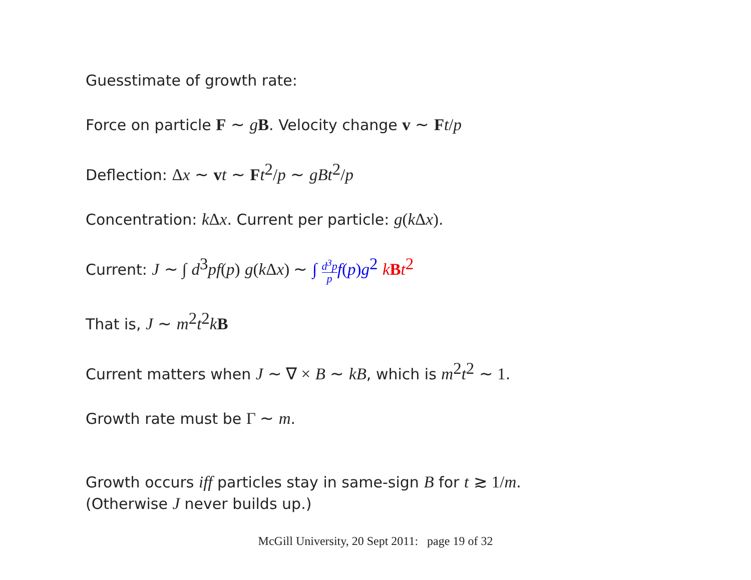Guesstimate of growth rate:
Force on particle F ∼ gB. Velocity change v ∼ Ft/p
Deflection: Δx ∼ vt ∼ Ft<sup>2</sup>/p ∼ gBt<sup>2</sup>/p
Concentration: kΔx. Current per particle: g(kΔx).
Current: J ∼ ∫ d<sup>3</sup>pf(p) g(kΔx) ∼ ∫ d<sup>3</sup>p p f(p) g<sup>2</sup> kBt<sup>2</sup>
That is, J ∼ m<sup>2</sup>t<sup>2</sup>kB
Current matters when J ∼ ∇ × B ∼ kB, which is m<sup>2</sup>t<sup>2</sup> ∼ 1.
Growth rate must be Γ ∼ m.
Growth occurs iff particles stay in same-sign B for t ≳ 1/m.
(Otherwise J never builds up.)
McGill University, 20 Sept 2011: page 19 of 32